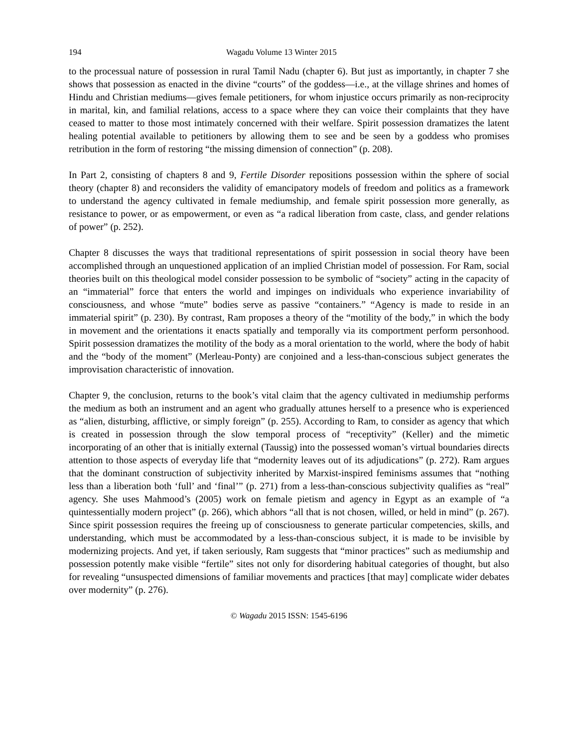194 Wagadu Volume 13 Winter 2015
to the processual nature of possession in rural Tamil Nadu (chapter 6). But just as importantly, in chapter 7 she shows that possession as enacted in the divine “courts” of the goddess—i.e., at the village shrines and homes of Hindu and Christian mediums—gives female petitioners, for whom injustice occurs primarily as non-reciprocity in marital, kin, and familial relations, access to a space where they can voice their complaints that they have ceased to matter to those most intimately concerned with their welfare. Spirit possession dramatizes the latent healing potential available to petitioners by allowing them to see and be seen by a goddess who promises retribution in the form of restoring “the missing dimension of connection” (p. 208).
In Part 2, consisting of chapters 8 and 9, Fertile Disorder repositions possession within the sphere of social theory (chapter 8) and reconsiders the validity of emancipatory models of freedom and politics as a framework to understand the agency cultivated in female mediumship, and female spirit possession more generally, as resistance to power, or as empowerment, or even as “a radical liberation from caste, class, and gender relations of power” (p. 252).
Chapter 8 discusses the ways that traditional representations of spirit possession in social theory have been accomplished through an unquestioned application of an implied Christian model of possession. For Ram, social theories built on this theological model consider possession to be symbolic of “society” acting in the capacity of an “immaterial” force that enters the world and impinges on individuals who experience invariability of consciousness, and whose “mute” bodies serve as passive “containers.” “Agency is made to reside in an immaterial spirit” (p. 230). By contrast, Ram proposes a theory of the “motility of the body,” in which the body in movement and the orientations it enacts spatially and temporally via its comportment perform personhood. Spirit possession dramatizes the motility of the body as a moral orientation to the world, where the body of habit and the “body of the moment” (Merleau-Ponty) are conjoined and a less-than-conscious subject generates the improvisation characteristic of innovation.
Chapter 9, the conclusion, returns to the book’s vital claim that the agency cultivated in mediumship performs the medium as both an instrument and an agent who gradually attunes herself to a presence who is experienced as “alien, disturbing, afflictive, or simply foreign” (p. 255). According to Ram, to consider as agency that which is created in possession through the slow temporal process of “receptivity” (Keller) and the mimetic incorporating of an other that is initially external (Taussig) into the possessed woman’s virtual boundaries directs attention to those aspects of everyday life that “modernity leaves out of its adjudications” (p. 272). Ram argues that the dominant construction of subjectivity inherited by Marxist-inspired feminisms assumes that “nothing less than a liberation both ‘full’ and ‘final’” (p. 271) from a less-than-conscious subjectivity qualifies as “real” agency. She uses Mahmood’s (2005) work on female pietism and agency in Egypt as an example of “a quintessentially modern project” (p. 266), which abhors “all that is not chosen, willed, or held in mind” (p. 267). Since spirit possession requires the freeing up of consciousness to generate particular competencies, skills, and understanding, which must be accommodated by a less-than-conscious subject, it is made to be invisible by modernizing projects. And yet, if taken seriously, Ram suggests that “minor practices” such as mediumship and possession potently make visible “fertile” sites not only for disordering habitual categories of thought, but also for revealing “unsuspected dimensions of familiar movements and practices [that may] complicate wider debates over modernity” (p. 276).
© Wagadu 2015 ISSN: 1545-6196